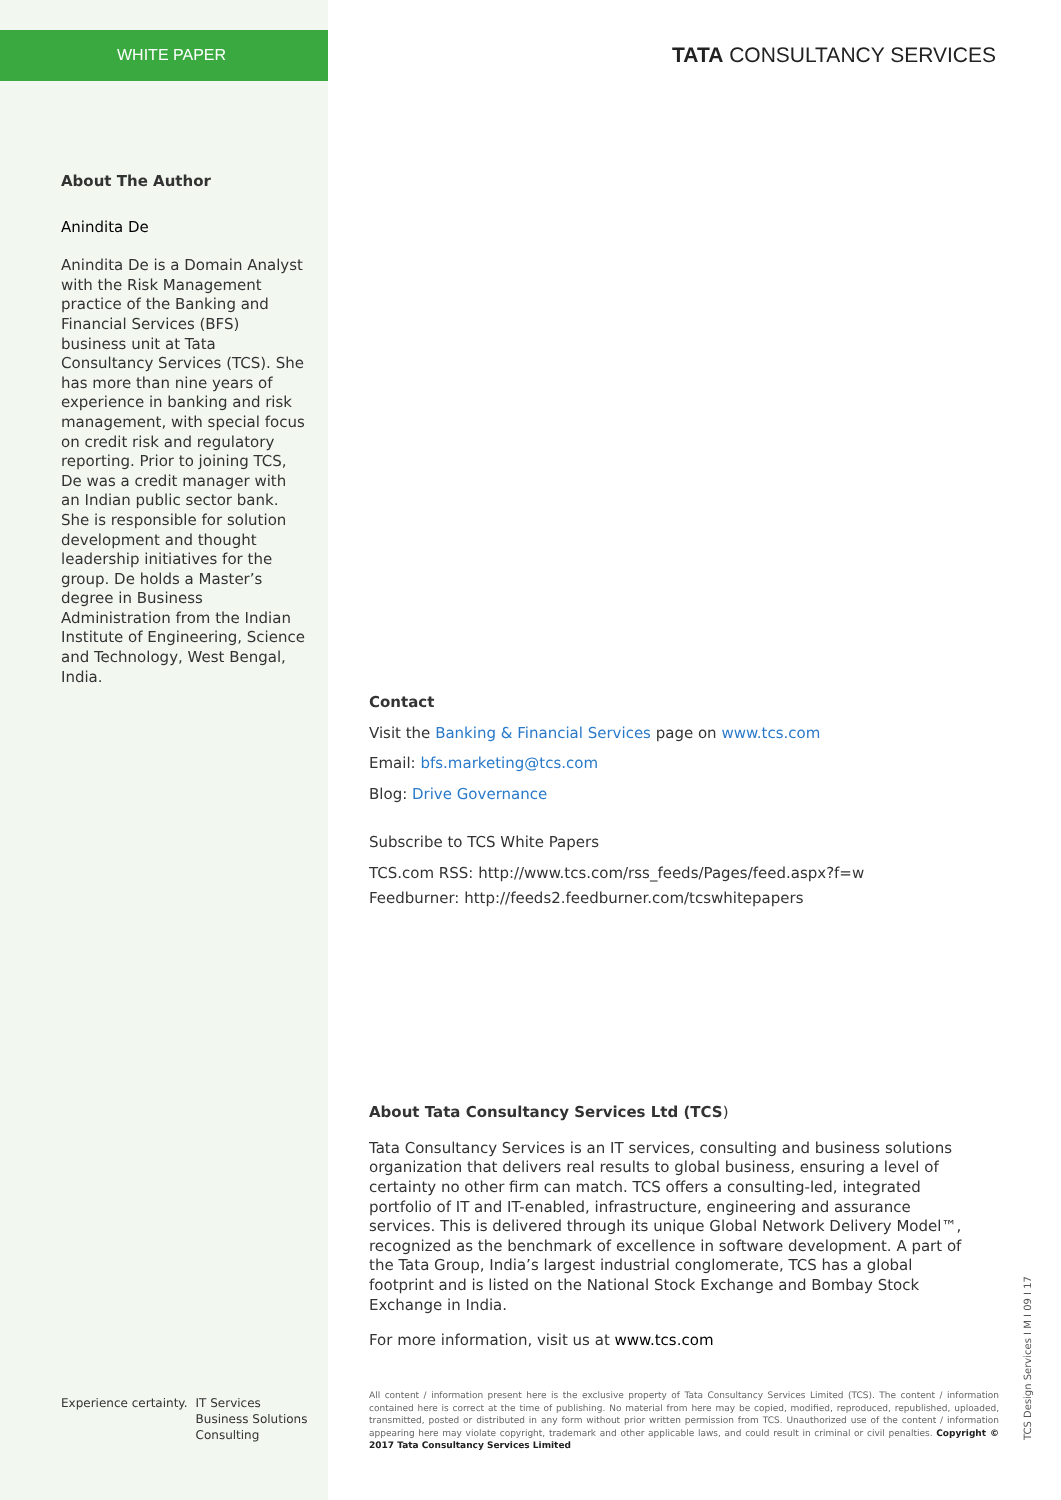WHITE PAPER TATA CONSULTANCY SERVICES
About The Author
Anindita De
Anindita De is a Domain Analyst with the Risk Management practice of the Banking and Financial Services (BFS) business unit at Tata Consultancy Services (TCS). She has more than nine years of experience in banking and risk management, with special focus on credit risk and regulatory reporting. Prior to joining TCS, De was a credit manager with an Indian public sector bank. She is responsible for solution development and thought leadership initiatives for the group. De holds a Master’s degree in Business Administration from the Indian Institute of Engineering, Science and Technology, West Bengal, India.
Contact
Visit the Banking & Financial Services page on www.tcs.com
Email: bfs.marketing@tcs.com
Blog: Drive Governance
Subscribe to TCS White Papers
TCS.com RSS: http://www.tcs.com/rss_feeds/Pages/feed.aspx?f=w
Feedburner: http://feeds2.feedburner.com/tcswhitepapers
About Tata Consultancy Services Ltd (TCS)
Tata Consultancy Services is an IT services, consulting and business solutions organization that delivers real results to global business, ensuring a level of certainty no other firm can match. TCS offers a consulting-led, integrated portfolio of IT and IT-enabled, infrastructure, engineering and assurance services. This is delivered through its unique Global Network Delivery Model™, recognized as the benchmark of excellence in software development. A part of the Tata Group, India’s largest industrial conglomerate, TCS has a global footprint and is listed on the National Stock Exchange and Bombay Stock Exchange in India.
For more information, visit us at www.tcs.com
Experience certainty. IT Services
Business Solutions
Consulting
All content / information present here is the exclusive property of Tata Consultancy Services Limited (TCS). The content / information contained here is correct at the time of publishing. No material from here may be copied, modified, reproduced, republished, uploaded, transmitted, posted or distributed in any form without prior written permission from TCS. Unauthorized use of the content / information appearing here may violate copyright, trademark and other applicable laws, and could result in criminal or civil penalties. Copyright © 2017 Tata Consultancy Services Limited
TCS Design Services I M I 09 I 17